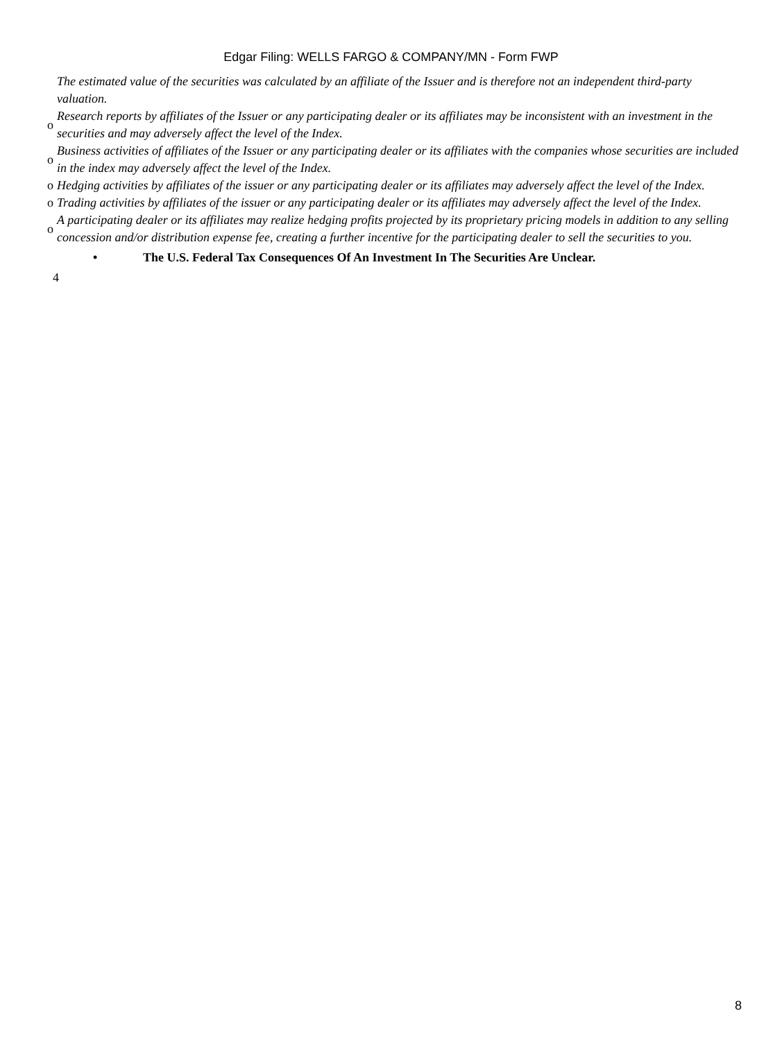Edgar Filing: WELLS FARGO & COMPANY/MN - Form FWP
The estimated value of the securities was calculated by an affiliate of the Issuer and is therefore not an independent third-party valuation.
o Research reports by affiliates of the Issuer or any participating dealer or its affiliates may be inconsistent with an investment in the securities and may adversely affect the level of the Index.
o Business activities of affiliates of the Issuer or any participating dealer or its affiliates with the companies whose securities are included in the index may adversely affect the level of the Index.
o Hedging activities by affiliates of the issuer or any participating dealer or its affiliates may adversely affect the level of the Index.
o Trading activities by affiliates of the issuer or any participating dealer or its affiliates may adversely affect the level of the Index.
o A participating dealer or its affiliates may realize hedging profits projected by its proprietary pricing models in addition to any selling concession and/or distribution expense fee, creating a further incentive for the participating dealer to sell the securities to you.
• The U.S. Federal Tax Consequences Of An Investment In The Securities Are Unclear.
4
8